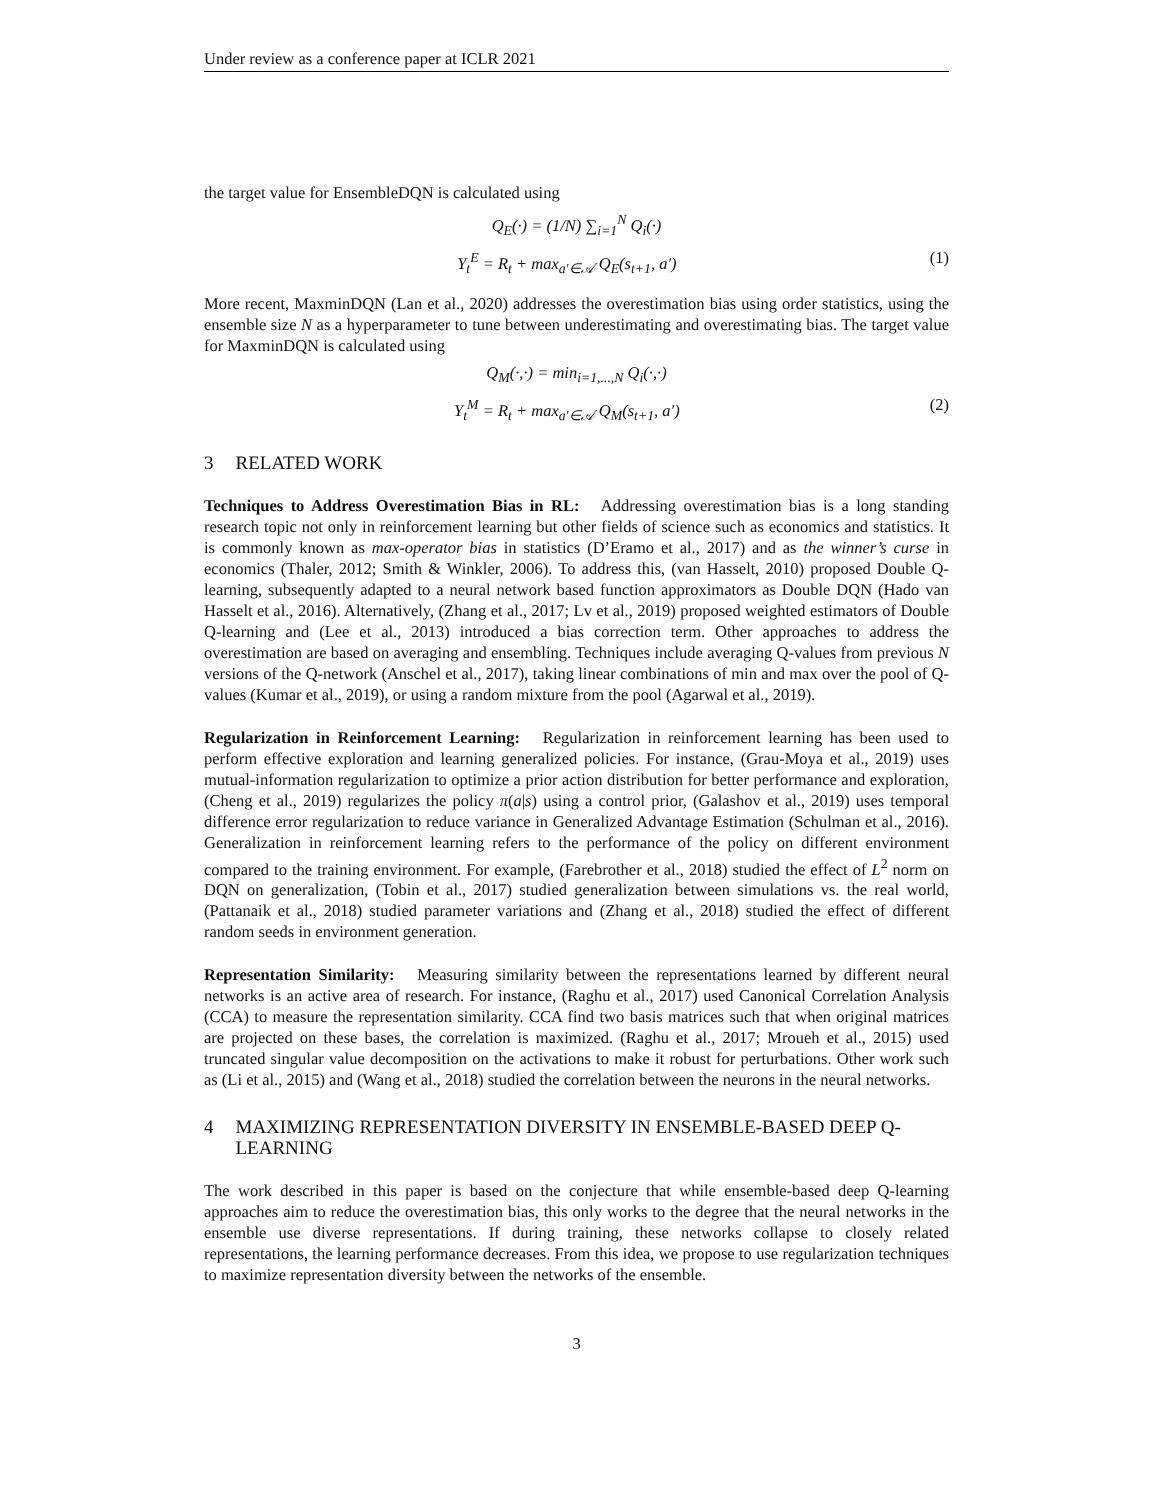Under review as a conference paper at ICLR 2021
the target value for EnsembleDQN is calculated using
Q<sub>E</sub>(·) = (1/N) ∑<sub>i=1</sub><sup>N</sup> Q<sub>i</sub>(·)
Y<sub>t</sub><sup>E</sup> = R<sub>t</sub> + max<sub>a′∈𝒜</sub> Q<sub>E</sub>(s<sub>t+1</sub>, a′) (1)
More recent, MaxminDQN (Lan et al., 2020) addresses the overestimation bias using order statistics, using the ensemble size N as a hyperparameter to tune between underestimating and overestimating bias. The target value for MaxminDQN is calculated using
Q<sub>M</sub>(·,·) = min<sub>i=1,...,N</sub> Q<sub>i</sub>(·,·)
Y<sub>t</sub><sup>M</sup> = R<sub>t</sub> + max<sub>a′∈𝒜</sub> Q<sub>M</sub>(s<sub>t+1</sub>, a′) (2)
3 RELATED WORK
Techniques to Address Overestimation Bias in RL: Addressing overestimation bias is a long standing research topic not only in reinforcement learning but other fields of science such as economics and statistics. It is commonly known as max-operator bias in statistics (D’Eramo et al., 2017) and as the winner’s curse in economics (Thaler, 2012; Smith & Winkler, 2006). To address this, (van Hasselt, 2010) proposed Double Q-learning, subsequently adapted to a neural network based function approximators as Double DQN (Hado van Hasselt et al., 2016). Alternatively, (Zhang et al., 2017; Lv et al., 2019) proposed weighted estimators of Double Q-learning and (Lee et al., 2013) introduced a bias correction term. Other approaches to address the overestimation are based on averaging and ensembling. Techniques include averaging Q-values from previous N versions of the Q-network (Anschel et al., 2017), taking linear combinations of min and max over the pool of Q-values (Kumar et al., 2019), or using a random mixture from the pool (Agarwal et al., 2019).
Regularization in Reinforcement Learning: Regularization in reinforcement learning has been used to perform effective exploration and learning generalized policies. For instance, (Grau-Moya et al., 2019) uses mutual-information regularization to optimize a prior action distribution for better performance and exploration, (Cheng et al., 2019) regularizes the policy π(a|s) using a control prior, (Galashov et al., 2019) uses temporal difference error regularization to reduce variance in Generalized Advantage Estimation (Schulman et al., 2016). Generalization in reinforcement learning refers to the performance of the policy on different environment compared to the training environment. For example, (Farebrother et al., 2018) studied the effect of L<sup>2</sup> norm on DQN on generalization, (Tobin et al., 2017) studied generalization between simulations vs. the real world, (Pattanaik et al., 2018) studied parameter variations and (Zhang et al., 2018) studied the effect of different random seeds in environment generation.
Representation Similarity: Measuring similarity between the representations learned by different neural networks is an active area of research. For instance, (Raghu et al., 2017) used Canonical Correlation Analysis (CCA) to measure the representation similarity. CCA find two basis matrices such that when original matrices are projected on these bases, the correlation is maximized. (Raghu et al., 2017; Mroueh et al., 2015) used truncated singular value decomposition on the activations to make it robust for perturbations. Other work such as (Li et al., 2015) and (Wang et al., 2018) studied the correlation between the neurons in the neural networks.
4 MAXIMIZING REPRESENTATION DIVERSITY IN ENSEMBLE-BASED DEEP Q-LEARNING
The work described in this paper is based on the conjecture that while ensemble-based deep Q-learning approaches aim to reduce the overestimation bias, this only works to the degree that the neural networks in the ensemble use diverse representations. If during training, these networks collapse to closely related representations, the learning performance decreases. From this idea, we propose to use regularization techniques to maximize representation diversity between the networks of the ensemble.
3